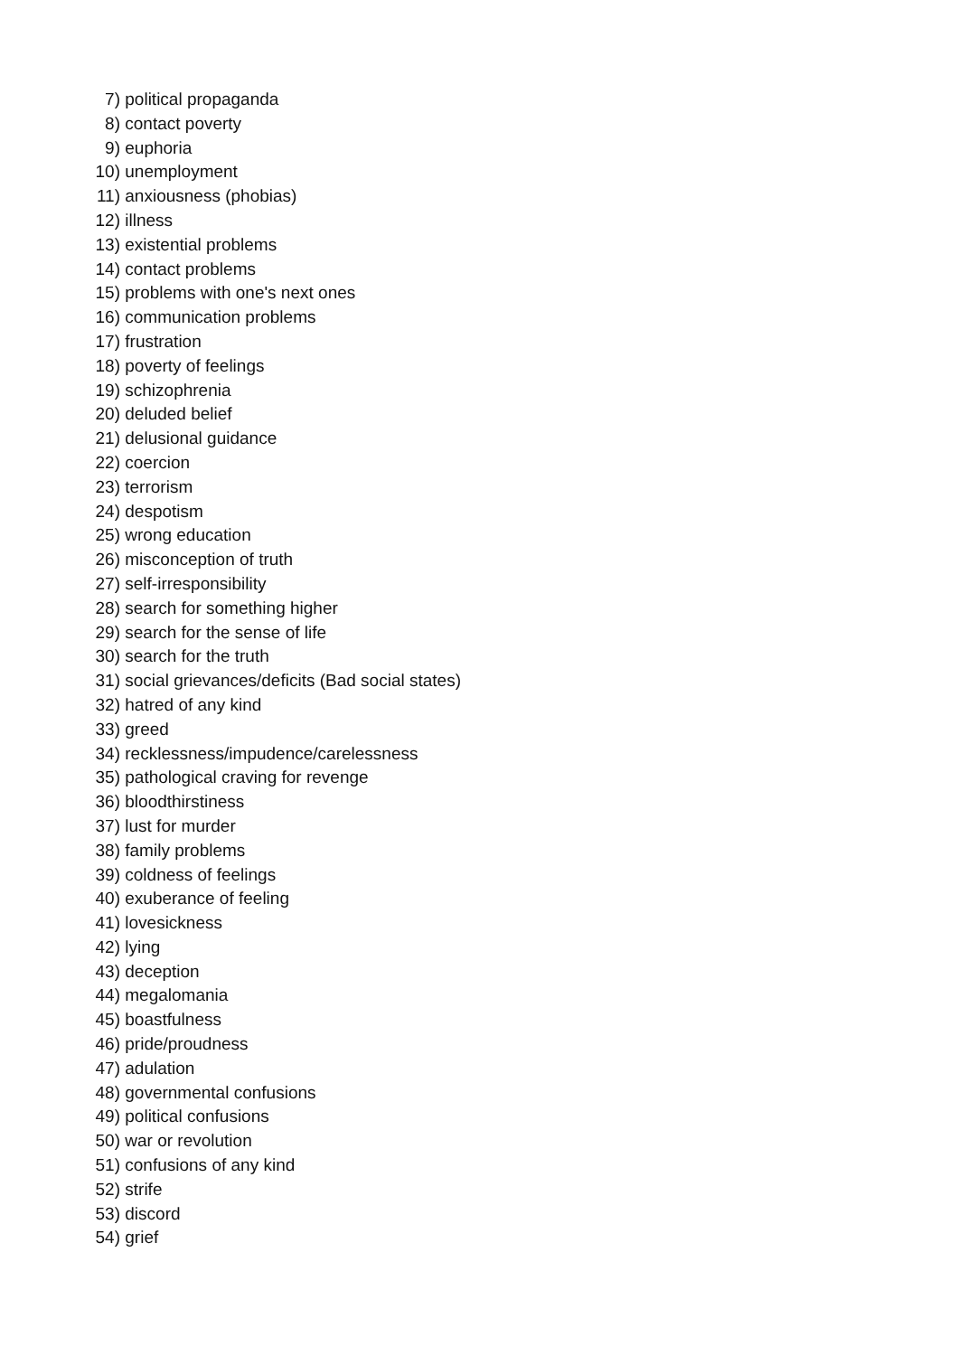7) political propaganda
8) contact poverty
9) euphoria
10) unemployment
11) anxiousness (phobias)
12) illness
13) existential problems
14) contact problems
15) problems with one's next ones
16) communication problems
17) frustration
18) poverty of feelings
19) schizophrenia
20) deluded belief
21) delusional guidance
22) coercion
23) terrorism
24) despotism
25) wrong education
26) misconception of truth
27) self-irresponsibility
28) search for something higher
29) search for the sense of life
30) search for the truth
31) social grievances/deficits (Bad social states)
32) hatred of any kind
33) greed
34) recklessness/impudence/carelessness
35) pathological craving for revenge
36) bloodthirstiness
37) lust for murder
38) family problems
39) coldness of feelings
40) exuberance of feeling
41) lovesickness
42) lying
43) deception
44) megalomania
45) boastfulness
46) pride/proudness
47) adulation
48) governmental confusions
49) political confusions
50) war or revolution
51) confusions of any kind
52) strife
53) discord
54) grief